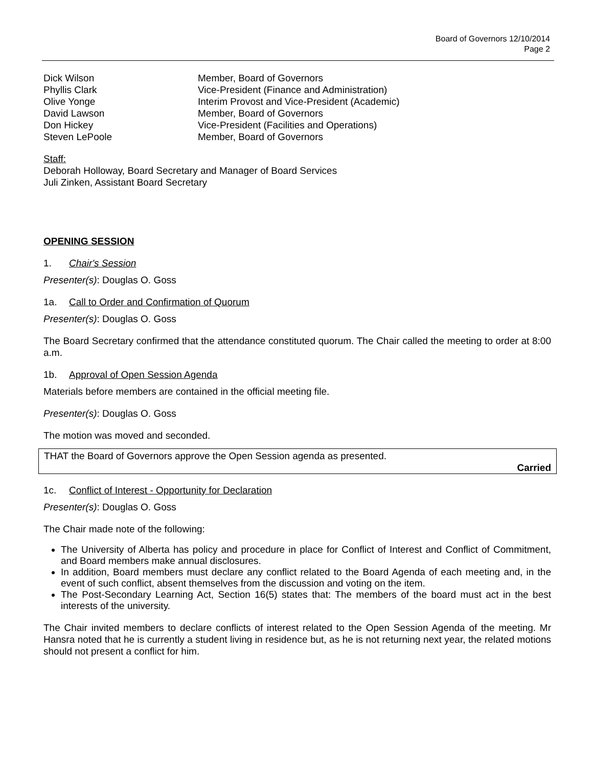Board of Governors 12/10/2014
Page 2
| Dick Wilson | Member, Board of Governors |
| Phyllis Clark | Vice-President (Finance and Administration) |
| Olive Yonge | Interim Provost and Vice-President (Academic) |
| David Lawson | Member, Board of Governors |
| Don Hickey | Vice-President (Facilities and Operations) |
| Steven LePoole | Member, Board of Governors |
Staff:
Deborah Holloway, Board Secretary and Manager of Board Services
Juli Zinken, Assistant Board Secretary
OPENING SESSION
1. Chair's Session
Presenter(s): Douglas O. Goss
1a. Call to Order and Confirmation of Quorum
Presenter(s): Douglas O. Goss
The Board Secretary confirmed that the attendance constituted quorum. The Chair called the meeting to order at 8:00 a.m.
1b. Approval of Open Session Agenda
Materials before members are contained in the official meeting file.
Presenter(s): Douglas O. Goss
The motion was moved and seconded.
THAT the Board of Governors approve the Open Session agenda as presented.
Carried
1c. Conflict of Interest - Opportunity for Declaration
Presenter(s): Douglas O. Goss
The Chair made note of the following:
The University of Alberta has policy and procedure in place for Conflict of Interest and Conflict of Commitment, and Board members make annual disclosures.
In addition, Board members must declare any conflict related to the Board Agenda of each meeting and, in the event of such conflict, absent themselves from the discussion and voting on the item.
The Post-Secondary Learning Act, Section 16(5) states that: The members of the board must act in the best interests of the university.
The Chair invited members to declare conflicts of interest related to the Open Session Agenda of the meeting. Mr Hansra noted that he is currently a student living in residence but, as he is not returning next year, the related motions should not present a conflict for him.